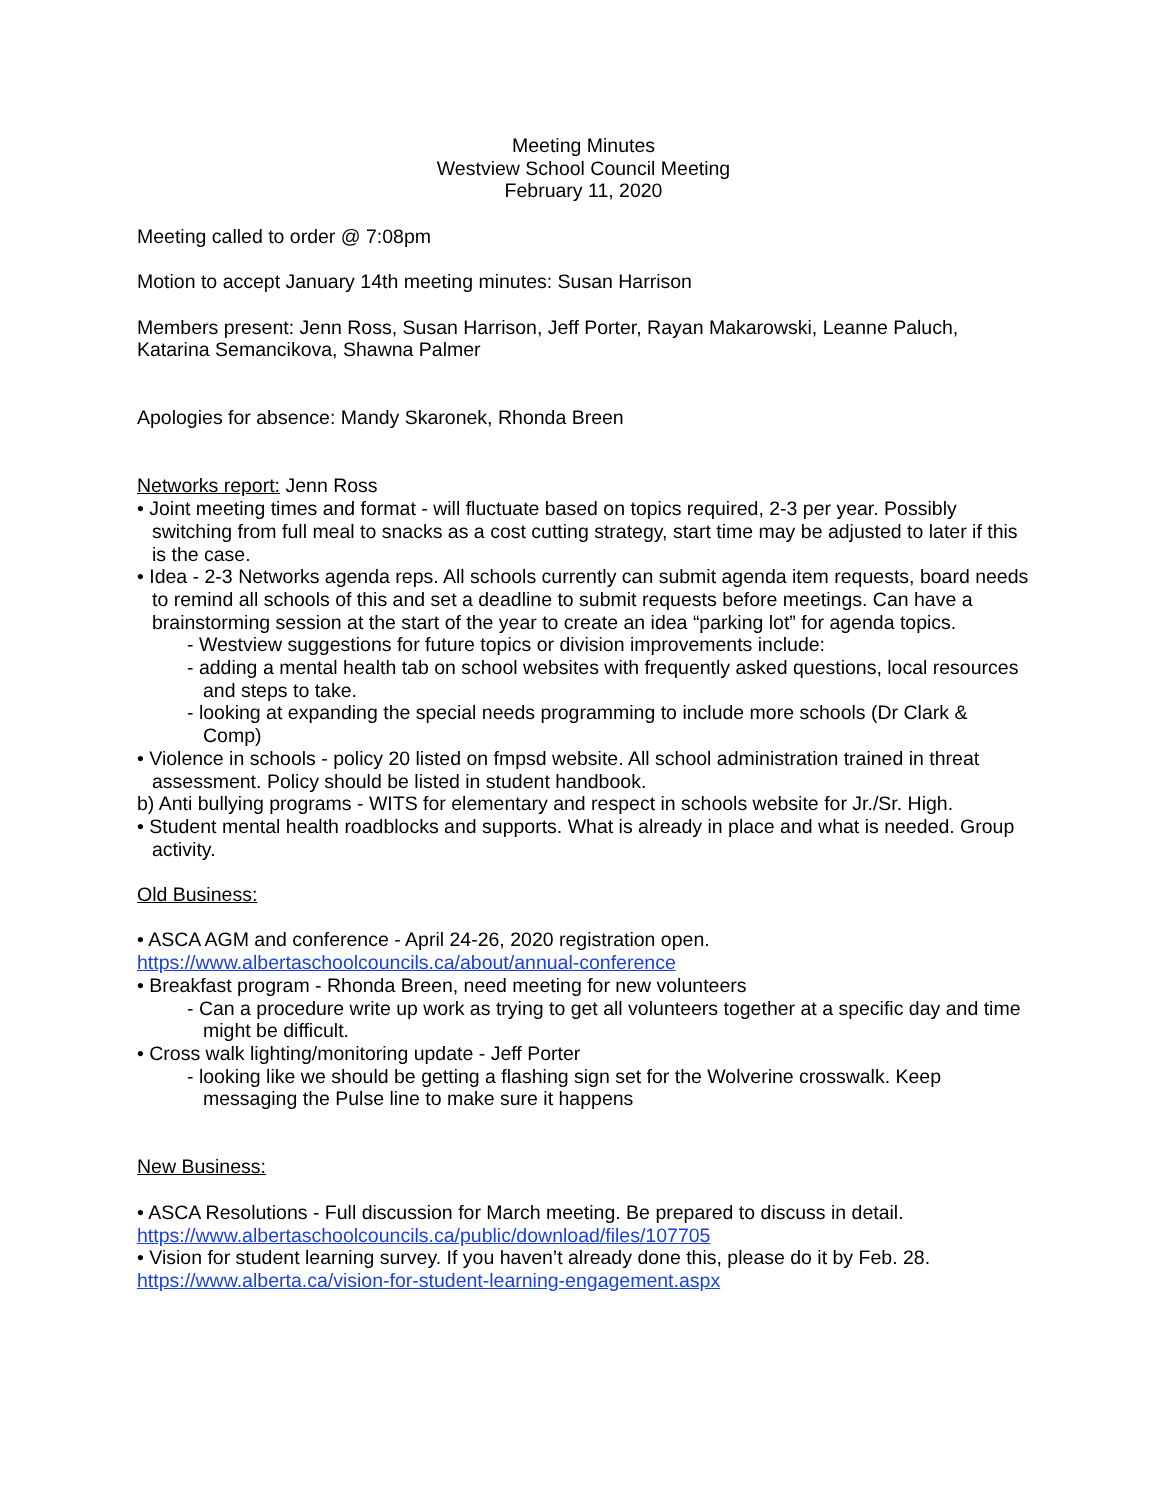Meeting Minutes
Westview School Council Meeting
February 11, 2020
Meeting called to order @ 7:08pm
Motion to accept January 14th meeting minutes: Susan Harrison
Members present: Jenn Ross, Susan Harrison, Jeff Porter, Rayan Makarowski, Leanne Paluch, Katarina Semancikova, Shawna Palmer
Apologies for absence: Mandy Skaronek, Rhonda Breen
Networks report: Jenn Ross
• Joint meeting times and format - will fluctuate based on topics required, 2-3 per year. Possibly switching from full meal to snacks as a cost cutting strategy, start time may be adjusted to later if this is the case.
• Idea - 2-3 Networks agenda reps. All schools currently can submit agenda item requests, board needs to remind all schools of this and set a deadline to submit requests before meetings. Can have a brainstorming session at the start of the year to create an idea “parking lot” for agenda topics.
- Westview suggestions for future topics or division improvements include:
- adding a mental health tab on school websites with frequently asked questions, local resources and steps to take.
- looking at expanding the special needs programming to include more schools (Dr Clark & Comp)
• Violence in schools - policy 20 listed on fmpsd website. All school administration trained in threat assessment. Policy should be listed in student handbook.
b) Anti bullying programs - WITS for elementary and respect in schools website for Jr./Sr. High.
• Student mental health roadblocks and supports. What is already in place and what is needed. Group activity.
Old Business:
• ASCA AGM and conference - April 24-26, 2020 registration open.
https://www.albertaschoolcouncils.ca/about/annual-conference
• Breakfast program - Rhonda Breen, need meeting for new volunteers
- Can a procedure write up work as trying to get all volunteers together at a specific day and time might be difficult.
• Cross walk lighting/monitoring update - Jeff Porter
- looking like we should be getting a flashing sign set for the Wolverine crosswalk. Keep messaging the Pulse line to make sure it happens
New Business:
• ASCA Resolutions - Full discussion for March meeting. Be prepared to discuss in detail.
https://www.albertaschoolcouncils.ca/public/download/files/107705
• Vision for student learning survey. If you haven’t already done this, please do it by Feb. 28.
https://www.alberta.ca/vision-for-student-learning-engagement.aspx